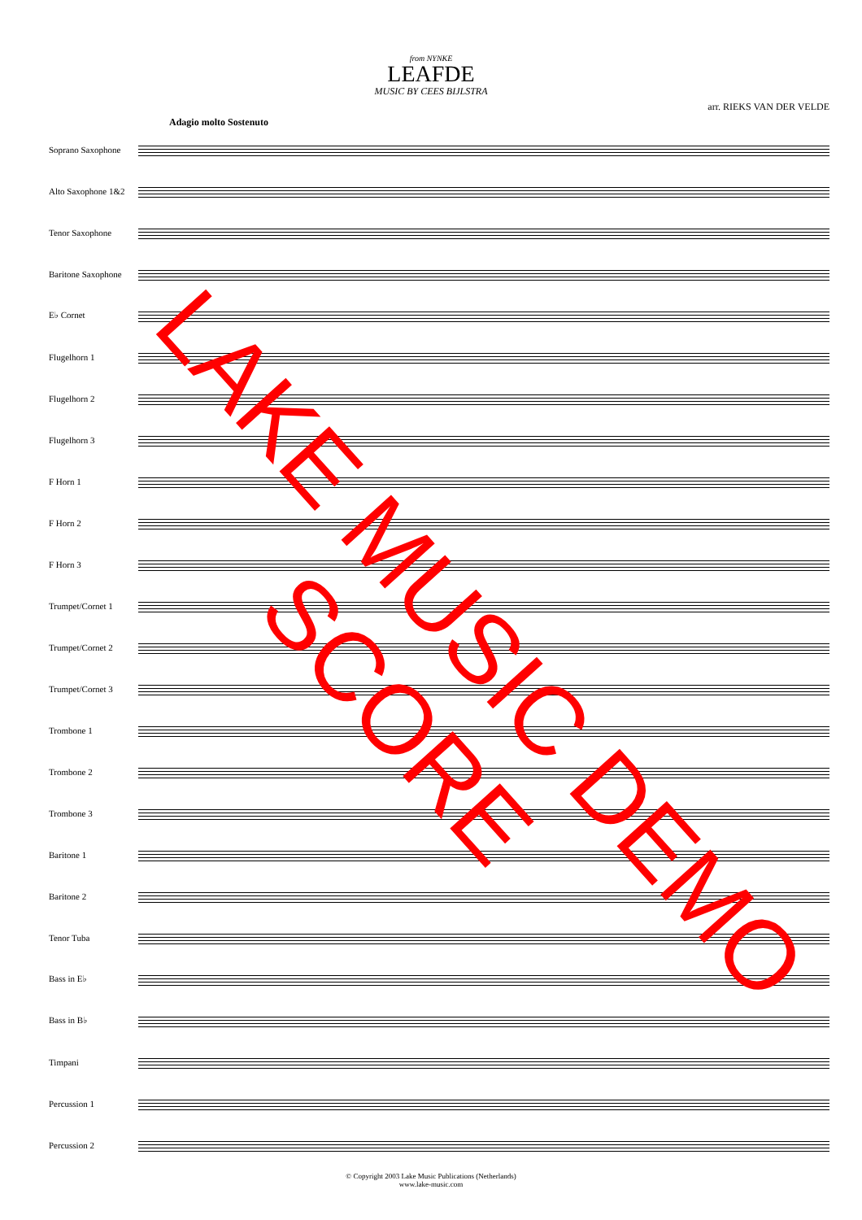from NYNKE
LEAFDE
MUSIC BY CEES BIJLSTRA
arr. RIEKS VAN DER VELDE
Adagio molto Sostenuto
Soprano Saxophone
Alto Saxophone 1&2
Tenor Saxophone
Baritone Saxophone
E♭ Cornet
Flugelhorn 1
Flugelhorn 2
Flugelhorn 3
F Horn 1
F Horn 2
F Horn 3
Trumpet/Cornet 1
Trumpet/Cornet 2
Trumpet/Cornet 3
Trombone 1
Trombone 2
Trombone 3
Baritone 1
Baritone 2
Tenor Tuba
Bass in E♭
Bass in B♭
Timpani
Percussion 1
Percussion 2
© Copyright 2003 Lake Music Publications (Netherlands)
www.lake-music.com
LAKE MUSIC DEMO SCORE